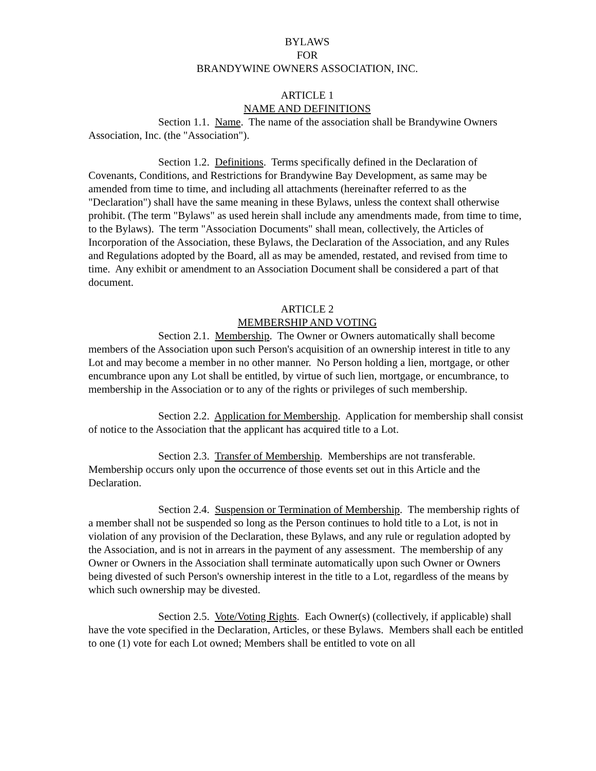BYLAWS
FOR
BRANDYWINE OWNERS ASSOCIATION, INC.
ARTICLE 1
NAME AND DEFINITIONS
Section 1.1. Name. The name of the association shall be Brandywine Owners Association, Inc. (the "Association").
Section 1.2. Definitions. Terms specifically defined in the Declaration of Covenants, Conditions, and Restrictions for Brandywine Bay Development, as same may be amended from time to time, and including all attachments (hereinafter referred to as the "Declaration") shall have the same meaning in these Bylaws, unless the context shall otherwise prohibit. (The term "Bylaws" as used herein shall include any amendments made, from time to time, to the Bylaws). The term "Association Documents" shall mean, collectively, the Articles of Incorporation of the Association, these Bylaws, the Declaration of the Association, and any Rules and Regulations adopted by the Board, all as may be amended, restated, and revised from time to time. Any exhibit or amendment to an Association Document shall be considered a part of that document.
ARTICLE 2
MEMBERSHIP AND VOTING
Section 2.1. Membership. The Owner or Owners automatically shall become members of the Association upon such Person's acquisition of an ownership interest in title to any Lot and may become a member in no other manner. No Person holding a lien, mortgage, or other encumbrance upon any Lot shall be entitled, by virtue of such lien, mortgage, or encumbrance, to membership in the Association or to any of the rights or privileges of such membership.
Section 2.2. Application for Membership. Application for membership shall consist of notice to the Association that the applicant has acquired title to a Lot.
Section 2.3. Transfer of Membership. Memberships are not transferable. Membership occurs only upon the occurrence of those events set out in this Article and the Declaration.
Section 2.4. Suspension or Termination of Membership. The membership rights of a member shall not be suspended so long as the Person continues to hold title to a Lot, is not in violation of any provision of the Declaration, these Bylaws, and any rule or regulation adopted by the Association, and is not in arrears in the payment of any assessment. The membership of any Owner or Owners in the Association shall terminate automatically upon such Owner or Owners being divested of such Person's ownership interest in the title to a Lot, regardless of the means by which such ownership may be divested.
Section 2.5. Vote/Voting Rights. Each Owner(s) (collectively, if applicable) shall have the vote specified in the Declaration, Articles, or these Bylaws. Members shall each be entitled to one (1) vote for each Lot owned; Members shall be entitled to vote on all